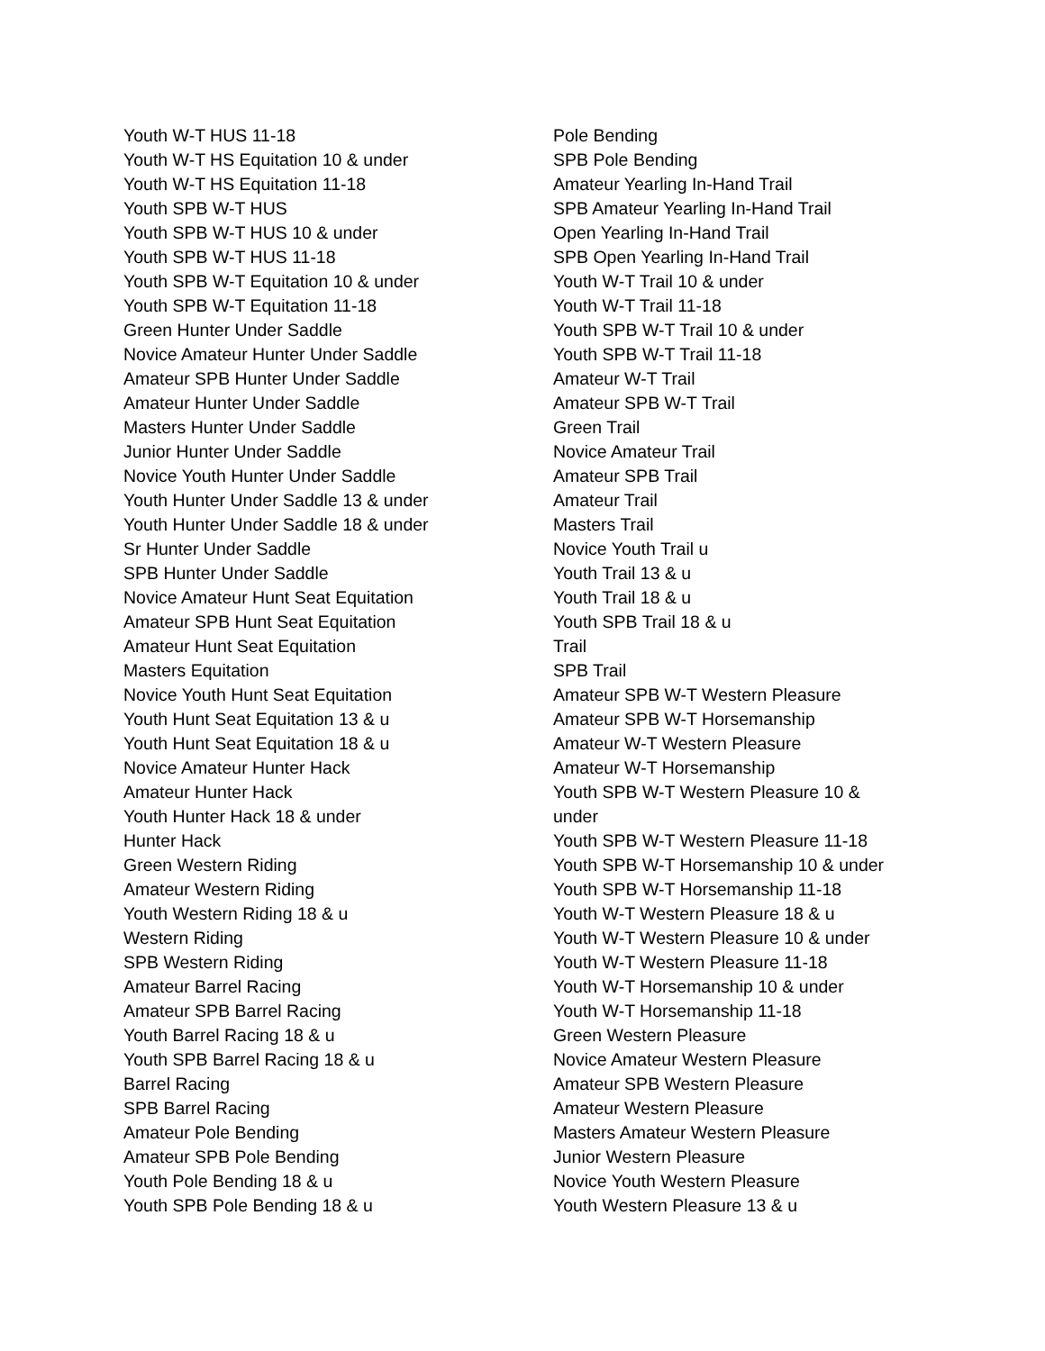Youth W-T HUS 11-18
Youth W-T HS Equitation 10 & under
Youth W-T HS Equitation 11-18
Youth SPB W-T HUS
Youth SPB W-T HUS 10 & under
Youth SPB W-T HUS 11-18
Youth SPB W-T Equitation 10 & under
Youth SPB W-T Equitation 11-18
Green Hunter Under Saddle
Novice Amateur Hunter Under Saddle
Amateur SPB Hunter Under Saddle
Amateur Hunter Under Saddle
Masters Hunter Under Saddle
Junior Hunter Under Saddle
Novice Youth Hunter Under Saddle
Youth Hunter Under Saddle 13 & under
Youth Hunter Under Saddle 18 & under
Sr Hunter Under Saddle
SPB Hunter Under Saddle
Novice Amateur Hunt Seat Equitation
Amateur SPB Hunt Seat Equitation
Amateur Hunt Seat Equitation
Masters Equitation
Novice Youth Hunt Seat Equitation
Youth Hunt Seat Equitation 13 & u
Youth Hunt Seat Equitation 18 & u
Novice Amateur Hunter Hack
Amateur Hunter Hack
Youth Hunter Hack 18 & under
Hunter Hack
Green Western Riding
Amateur Western Riding
Youth Western Riding 18 & u
Western Riding
SPB Western Riding
Amateur Barrel Racing
Amateur SPB Barrel Racing
Youth Barrel Racing 18 & u
Youth SPB Barrel Racing 18 & u
Barrel Racing
SPB Barrel Racing
Amateur Pole Bending
Amateur SPB Pole Bending
Youth Pole Bending 18 & u
Youth SPB Pole Bending 18 & u
Pole Bending
SPB Pole Bending
Amateur Yearling In-Hand Trail
SPB Amateur Yearling In-Hand Trail
Open Yearling In-Hand Trail
SPB Open Yearling In-Hand Trail
Youth W-T Trail 10 & under
Youth W-T Trail 11-18
Youth SPB W-T Trail 10 & under
Youth SPB W-T Trail 11-18
Amateur W-T Trail
Amateur SPB W-T Trail
Green Trail
Novice Amateur Trail
Amateur SPB Trail
Amateur Trail
Masters Trail
Novice Youth Trail u
Youth Trail 13 & u
Youth Trail 18 & u
Youth SPB Trail 18 & u
Trail
SPB Trail
Amateur SPB W-T Western Pleasure
Amateur SPB W-T Horsemanship
Amateur W-T Western Pleasure
Amateur W-T Horsemanship
Youth SPB W-T Western Pleasure 10 & under
Youth SPB W-T Western Pleasure 11-18
Youth SPB W-T Horsemanship 10 & under
Youth SPB W-T Horsemanship 11-18
Youth W-T Western Pleasure 18 & u
Youth W-T Western Pleasure 10 & under
Youth W-T Western Pleasure 11-18
Youth W-T Horsemanship 10 & under
Youth W-T Horsemanship 11-18
Green Western Pleasure
Novice Amateur Western Pleasure
Amateur SPB Western Pleasure
Amateur Western Pleasure
Masters Amateur Western Pleasure
Junior Western Pleasure
Novice Youth Western Pleasure
Youth Western Pleasure 13 & u